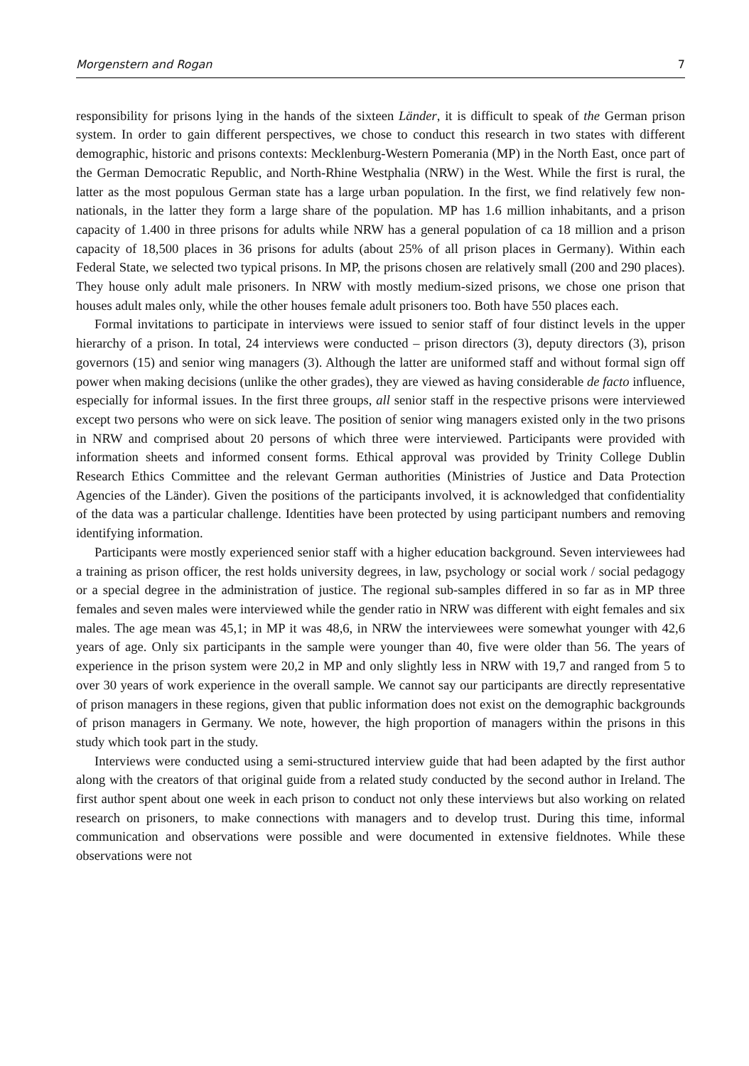Morgenstern and Rogan 7
responsibility for prisons lying in the hands of the sixteen Länder, it is difficult to speak of the German prison system. In order to gain different perspectives, we chose to conduct this research in two states with different demographic, historic and prisons contexts: Mecklenburg-Western Pomerania (MP) in the North East, once part of the German Democratic Republic, and North-Rhine Westphalia (NRW) in the West. While the first is rural, the latter as the most populous German state has a large urban population. In the first, we find relatively few non-nationals, in the latter they form a large share of the population. MP has 1.6 million inhabitants, and a prison capacity of 1.400 in three prisons for adults while NRW has a general population of ca 18 million and a prison capacity of 18,500 places in 36 prisons for adults (about 25% of all prison places in Germany). Within each Federal State, we selected two typical prisons. In MP, the prisons chosen are relatively small (200 and 290 places). They house only adult male prisoners. In NRW with mostly medium-sized prisons, we chose one prison that houses adult males only, while the other houses female adult prisoners too. Both have 550 places each.
Formal invitations to participate in interviews were issued to senior staff of four distinct levels in the upper hierarchy of a prison. In total, 24 interviews were conducted – prison directors (3), deputy directors (3), prison governors (15) and senior wing managers (3). Although the latter are uniformed staff and without formal sign off power when making decisions (unlike the other grades), they are viewed as having considerable de facto influence, especially for informal issues. In the first three groups, all senior staff in the respective prisons were interviewed except two persons who were on sick leave. The position of senior wing managers existed only in the two prisons in NRW and comprised about 20 persons of which three were interviewed. Participants were provided with information sheets and informed consent forms. Ethical approval was provided by Trinity College Dublin Research Ethics Committee and the relevant German authorities (Ministries of Justice and Data Protection Agencies of the Länder). Given the positions of the participants involved, it is acknowledged that confidentiality of the data was a particular challenge. Identities have been protected by using participant numbers and removing identifying information.
Participants were mostly experienced senior staff with a higher education background. Seven interviewees had a training as prison officer, the rest holds university degrees, in law, psychology or social work / social pedagogy or a special degree in the administration of justice. The regional sub-samples differed in so far as in MP three females and seven males were interviewed while the gender ratio in NRW was different with eight females and six males. The age mean was 45,1; in MP it was 48,6, in NRW the interviewees were somewhat younger with 42,6 years of age. Only six participants in the sample were younger than 40, five were older than 56. The years of experience in the prison system were 20,2 in MP and only slightly less in NRW with 19,7 and ranged from 5 to over 30 years of work experience in the overall sample. We cannot say our participants are directly representative of prison managers in these regions, given that public information does not exist on the demographic backgrounds of prison managers in Germany. We note, however, the high proportion of managers within the prisons in this study which took part in the study.
Interviews were conducted using a semi-structured interview guide that had been adapted by the first author along with the creators of that original guide from a related study conducted by the second author in Ireland. The first author spent about one week in each prison to conduct not only these interviews but also working on related research on prisoners, to make connections with managers and to develop trust. During this time, informal communication and observations were possible and were documented in extensive fieldnotes. While these observations were not